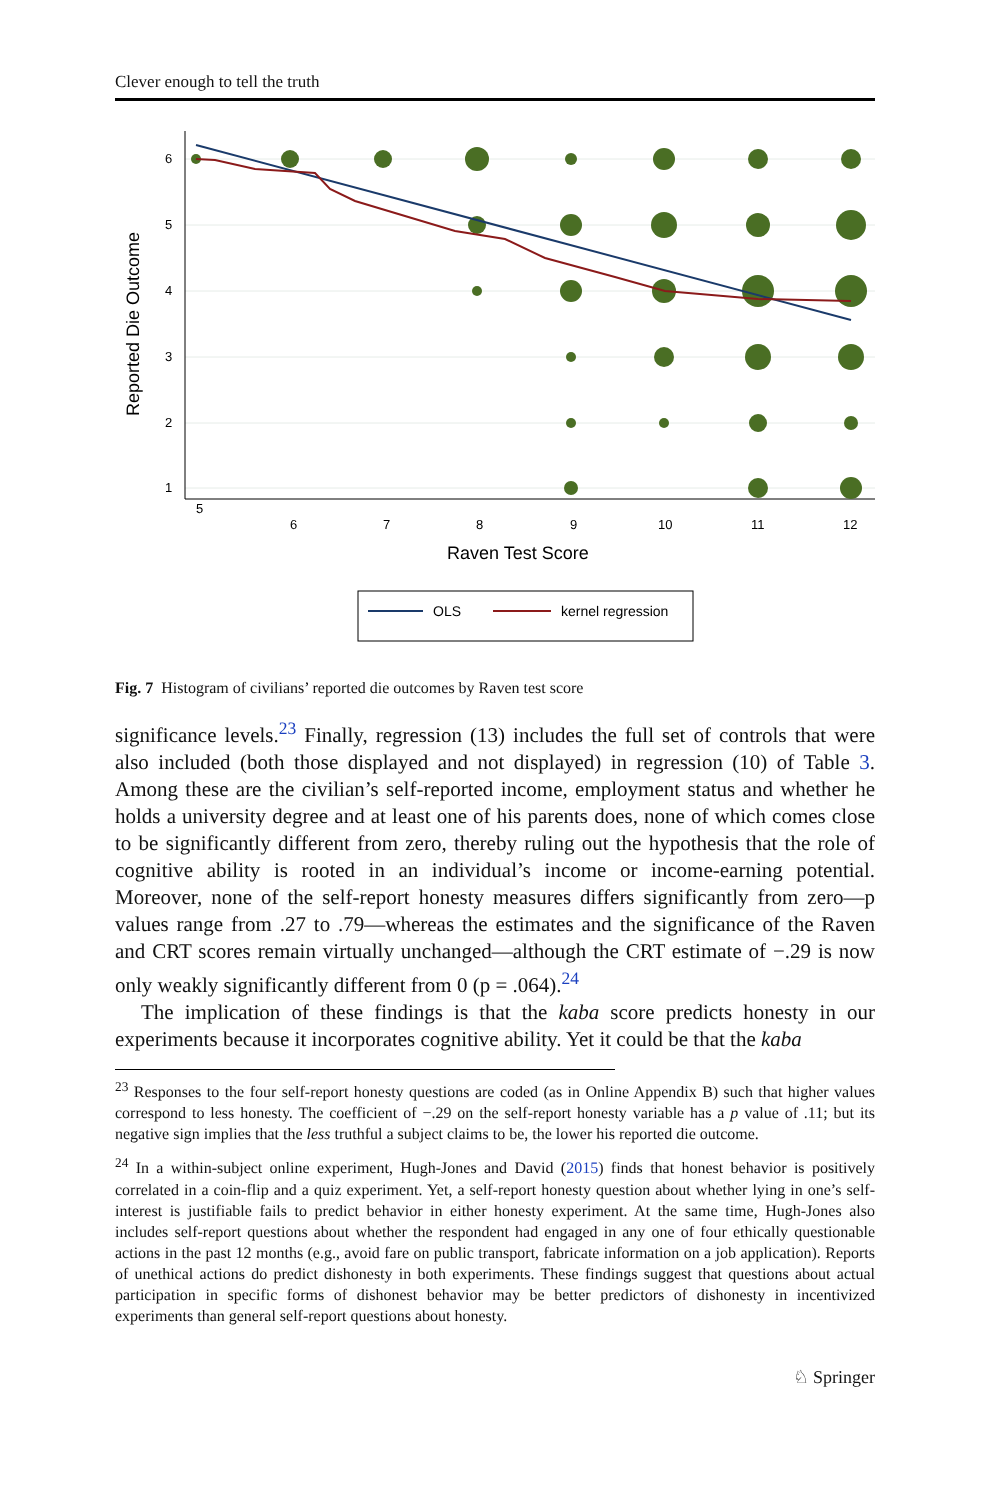Clever enough to tell the truth
5
6
7
8
9
10
11
12
6
5
4
3
2
1
Reported Die Outcome
Raven Test Score
OLS
kernel regression
Fig. 7 Histogram of civilians’ reported die outcomes by Raven test score
significance levels.<sup>23</sup> Finally, regression (13) includes the full set of controls that were also included (both those displayed and not displayed) in regression (10) of Table 3. Among these are the civilian’s self-reported income, employment status and whether he holds a university degree and at least one of his parents does, none of which comes close to be significantly different from zero, thereby ruling out the hypothesis that the role of cognitive ability is rooted in an individual’s income or income-earning potential. Moreover, none of the self-report honesty measures differs significantly from zero—p values range from .27 to .79—whereas the estimates and the significance of the Raven and CRT scores remain virtually unchanged—although the CRT estimate of −.29 is now only weakly significantly different from 0 (p = .064).<sup>24</sup>
The implication of these findings is that the kaba score predicts honesty in our experiments because it incorporates cognitive ability. Yet it could be that the kaba
<sup>23</sup> Responses to the four self-report honesty questions are coded (as in Online Appendix B) such that higher values correspond to less honesty. The coefficient of −.29 on the self-report honesty variable has a p value of .11; but its negative sign implies that the less truthful a subject claims to be, the lower his reported die outcome.
<sup>24</sup> In a within-subject online experiment, Hugh-Jones and David (2015) finds that honest behavior is positively correlated in a coin-flip and a quiz experiment. Yet, a self-report honesty question about whether lying in one’s self-interest is justifiable fails to predict behavior in either honesty experiment. At the same time, Hugh-Jones also includes self-report questions about whether the respondent had engaged in any one of four ethically questionable actions in the past 12 months (e.g., avoid fare on public transport, fabricate information on a job application). Reports of unethical actions do predict dishonesty in both experiments. These findings suggest that questions about actual participation in specific forms of dishonest behavior may be better predictors of dishonesty in incentivized experiments than general self-report questions about honesty.
♘ Springer